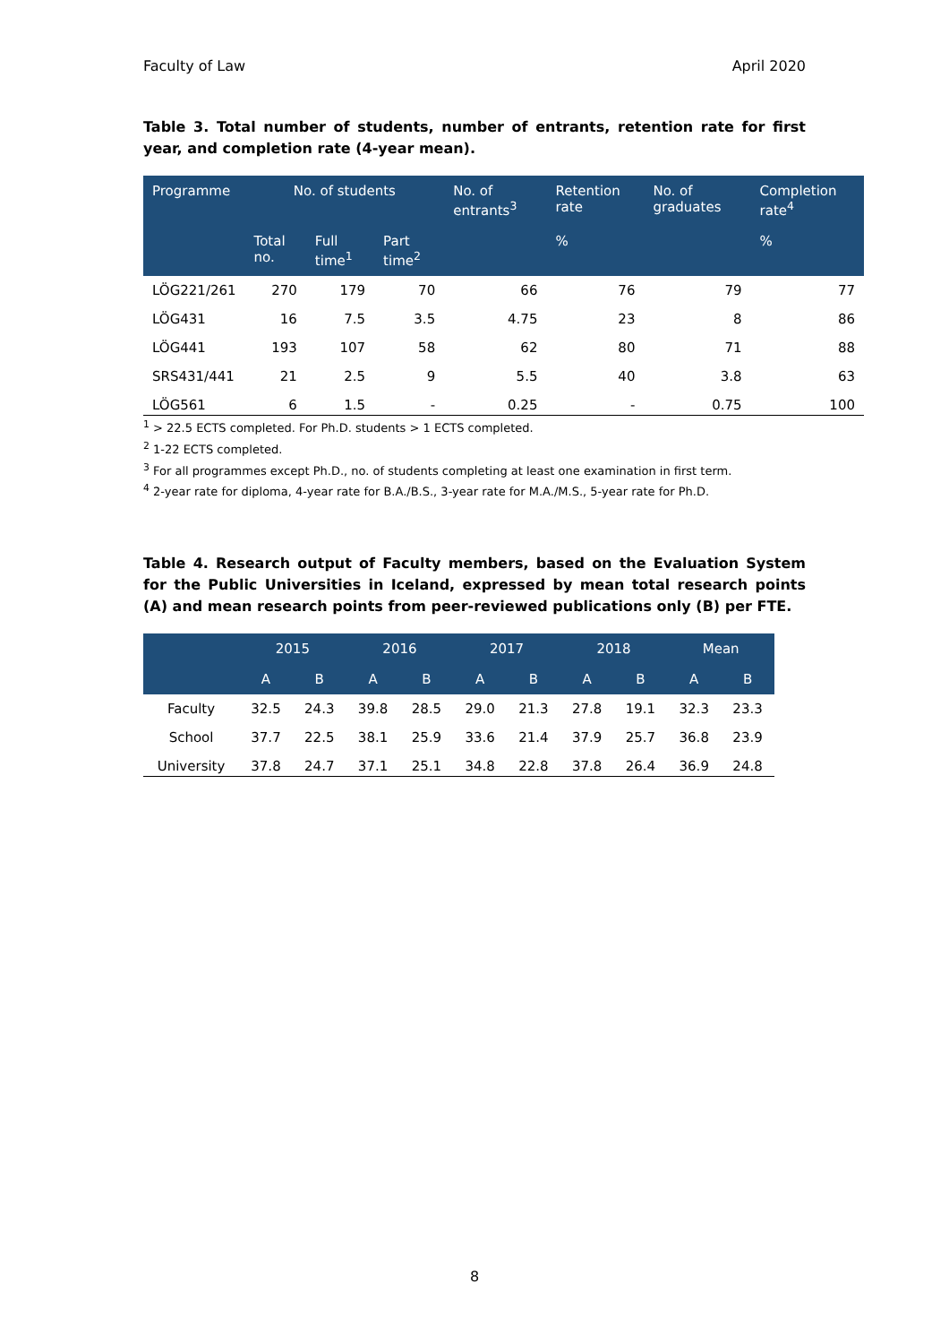Faculty of Law April 2020
Table 3. Total number of students, number of entrants, retention rate for first year, and completion rate (4-year mean).
| Programme | No. of students | | | No. of entrants<sup>3</sup> | Retention rate | No. of graduates | Completion rate<sup>4</sup> |
| --- | --- | --- | --- | --- | --- | --- | --- |
| | Total no. | Full time<sup>1</sup> | Part time<sup>2</sup> | | % | | % |
| LÖG221/261 | 270 | 179 | 70 | 66 | 76 | 79 | 77 |
| LÖG431 | 16 | 7.5 | 3.5 | 4.75 | 23 | 8 | 86 |
| LÖG441 | 193 | 107 | 58 | 62 | 80 | 71 | 88 |
| SRS431/441 | 21 | 2.5 | 9 | 5.5 | 40 | 3.8 | 63 |
| LÖG561 | 6 | 1.5 | - | 0.25 | - | 0.75 | 100 |
<sup>1</sup> > 22.5 ECTS completed. For Ph.D. students > 1 ECTS completed.
<sup>2</sup> 1-22 ECTS completed.
<sup>3</sup> For all programmes except Ph.D., no. of students completing at least one examination in first term.
<sup>4</sup> 2-year rate for diploma, 4-year rate for B.A./B.S., 3-year rate for M.A./M.S., 5-year rate for Ph.D.
Table 4. Research output of Faculty members, based on the Evaluation System for the Public Universities in Iceland, expressed by mean total research points (A) and mean research points from peer-reviewed publications only (B) per FTE.
| | 2015 | | 2016 | | 2017 | | 2018 | | Mean | |
| --- | --- | --- | --- | --- | --- | --- | --- | --- | --- | --- |
| | A | B | A | B | A | B | A | B | A | B |
| Faculty | 32.5 | 24.3 | 39.8 | 28.5 | 29.0 | 21.3 | 27.8 | 19.1 | 32.3 | 23.3 |
| School | 37.7 | 22.5 | 38.1 | 25.9 | 33.6 | 21.4 | 37.9 | 25.7 | 36.8 | 23.9 |
| University | 37.8 | 24.7 | 37.1 | 25.1 | 34.8 | 22.8 | 37.8 | 26.4 | 36.9 | 24.8 |
8